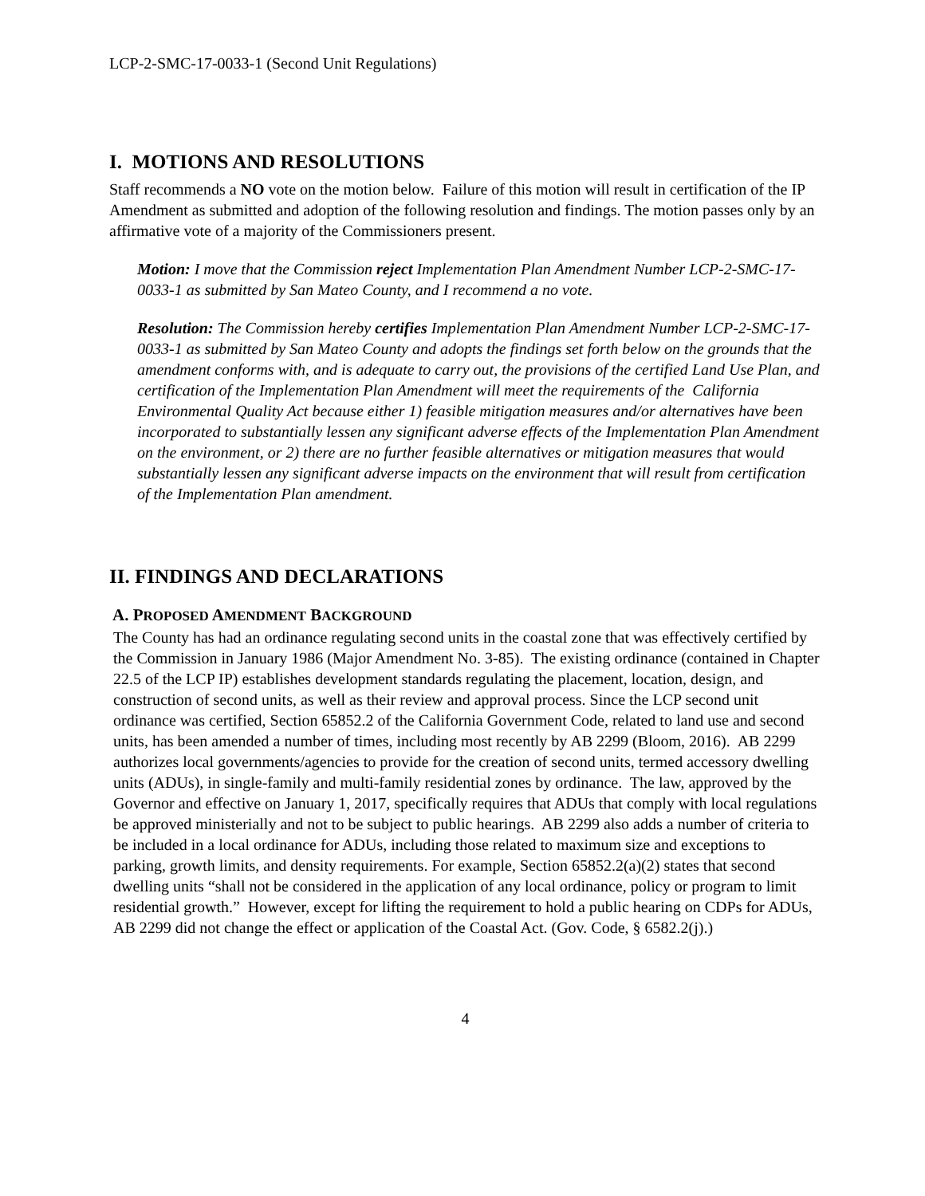LCP-2-SMC-17-0033-1 (Second Unit Regulations)
I. MOTIONS AND RESOLUTIONS
Staff recommends a NO vote on the motion below. Failure of this motion will result in certification of the IP Amendment as submitted and adoption of the following resolution and findings. The motion passes only by an affirmative vote of a majority of the Commissioners present.
Motion: I move that the Commission reject Implementation Plan Amendment Number LCP-2-SMC-17-0033-1 as submitted by San Mateo County, and I recommend a no vote.
Resolution: The Commission hereby certifies Implementation Plan Amendment Number LCP-2-SMC-17-0033-1 as submitted by San Mateo County and adopts the findings set forth below on the grounds that the amendment conforms with, and is adequate to carry out, the provisions of the certified Land Use Plan, and certification of the Implementation Plan Amendment will meet the requirements of the California Environmental Quality Act because either 1) feasible mitigation measures and/or alternatives have been incorporated to substantially lessen any significant adverse effects of the Implementation Plan Amendment on the environment, or 2) there are no further feasible alternatives or mitigation measures that would substantially lessen any significant adverse impacts on the environment that will result from certification of the Implementation Plan amendment.
II. FINDINGS AND DECLARATIONS
A. PROPOSED AMENDMENT BACKGROUND
The County has had an ordinance regulating second units in the coastal zone that was effectively certified by the Commission in January 1986 (Major Amendment No. 3-85). The existing ordinance (contained in Chapter 22.5 of the LCP IP) establishes development standards regulating the placement, location, design, and construction of second units, as well as their review and approval process. Since the LCP second unit ordinance was certified, Section 65852.2 of the California Government Code, related to land use and second units, has been amended a number of times, including most recently by AB 2299 (Bloom, 2016). AB 2299 authorizes local governments/agencies to provide for the creation of second units, termed accessory dwelling units (ADUs), in single-family and multi-family residential zones by ordinance. The law, approved by the Governor and effective on January 1, 2017, specifically requires that ADUs that comply with local regulations be approved ministerially and not to be subject to public hearings. AB 2299 also adds a number of criteria to be included in a local ordinance for ADUs, including those related to maximum size and exceptions to parking, growth limits, and density requirements. For example, Section 65852.2(a)(2) states that second dwelling units “shall not be considered in the application of any local ordinance, policy or program to limit residential growth.” However, except for lifting the requirement to hold a public hearing on CDPs for ADUs, AB 2299 did not change the effect or application of the Coastal Act. (Gov. Code, § 6582.2(j).)
4